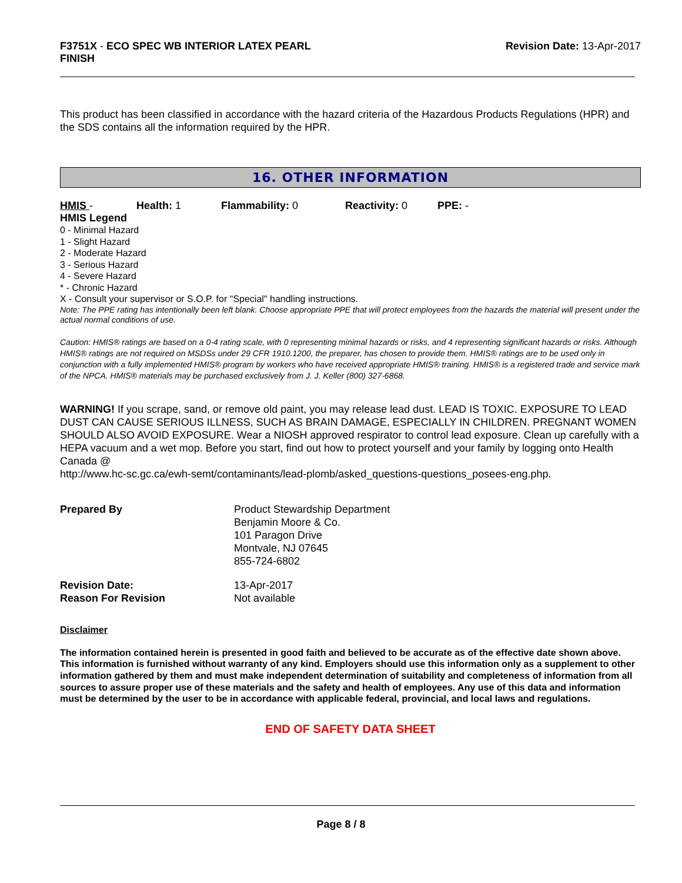F3751X - ECO SPEC WB INTERIOR LATEX PEARL
FINISH
Revision Date: 13-Apr-2017
This product has been classified in accordance with the hazard criteria of the Hazardous Products Regulations (HPR) and the SDS contains all the information required by the HPR.
16. OTHER INFORMATION
HMIS - Health: 1 Flammability: 0 Reactivity: 0 PPE: -
HMIS Legend
0 - Minimal Hazard
1 - Slight Hazard
2 - Moderate Hazard
3 - Serious Hazard
4 - Severe Hazard
* - Chronic Hazard
X - Consult your supervisor or S.O.P. for "Special" handling instructions.
Note: The PPE rating has intentionally been left blank. Choose appropriate PPE that will protect employees from the hazards the material will present under the actual normal conditions of use.
Caution: HMIS® ratings are based on a 0-4 rating scale, with 0 representing minimal hazards or risks, and 4 representing significant hazards or risks. Although HMIS® ratings are not required on MSDSs under 29 CFR 1910.1200, the preparer, has chosen to provide them. HMIS® ratings are to be used only in conjunction with a fully implemented HMIS® program by workers who have received appropriate HMIS® training. HMIS® is a registered trade and service mark of the NPCA. HMIS® materials may be purchased exclusively from J. J. Keller (800) 327-6868.
WARNING! If you scrape, sand, or remove old paint, you may release lead dust. LEAD IS TOXIC. EXPOSURE TO LEAD DUST CAN CAUSE SERIOUS ILLNESS, SUCH AS BRAIN DAMAGE, ESPECIALLY IN CHILDREN. PREGNANT WOMEN SHOULD ALSO AVOID EXPOSURE. Wear a NIOSH approved respirator to control lead exposure. Clean up carefully with a HEPA vacuum and a wet mop. Before you start, find out how to protect yourself and your family by logging onto Health Canada @
http://www.hc-sc.gc.ca/ewh-semt/contaminants/lead-plomb/asked_questions-questions_posees-eng.php.
Prepared By Product Stewardship Department
Benjamin Moore & Co.
101 Paragon Drive
Montvale, NJ 07645
855-724-6802
Revision Date:
Reason For Revision
13-Apr-2017
Not available
Disclaimer
The information contained herein is presented in good faith and believed to be accurate as of the effective date shown above. This information is furnished without warranty of any kind. Employers should use this information only as a supplement to other information gathered by them and must make independent determination of suitability and completeness of information from all sources to assure proper use of these materials and the safety and health of employees. Any use of this data and information must be determined by the user to be in accordance with applicable federal, provincial, and local laws and regulations.
END OF SAFETY DATA SHEET
Page 8 / 8